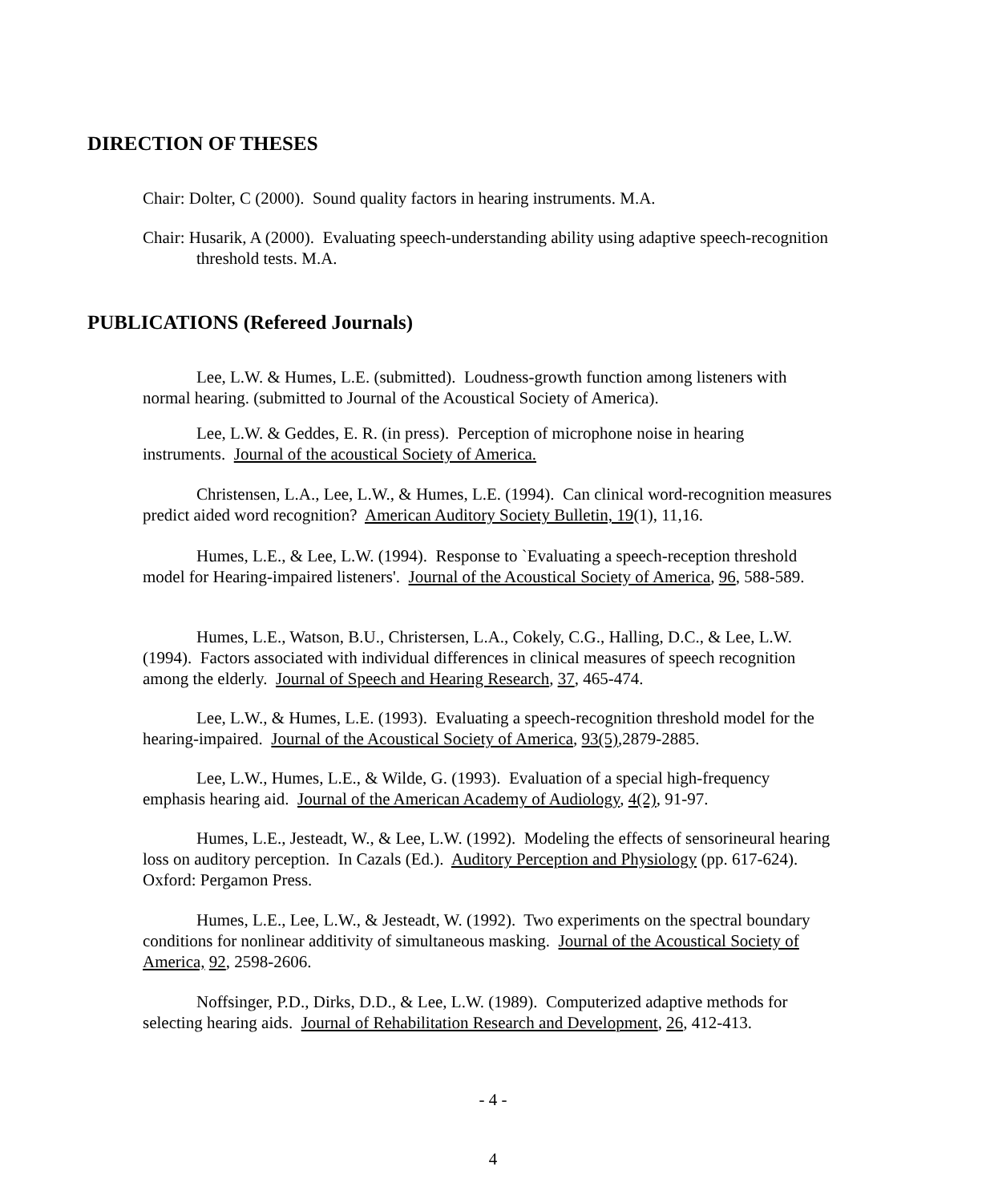DIRECTION OF THESES
Chair: Dolter, C (2000). Sound quality factors in hearing instruments. M.A.
Chair: Husarik, A (2000). Evaluating speech-understanding ability using adaptive speech-recognition threshold tests. M.A.
PUBLICATIONS (Refereed Journals)
Lee, L.W. & Humes, L.E. (submitted). Loudness-growth function among listeners with normal hearing. (submitted to Journal of the Acoustical Society of America).
Lee, L.W. & Geddes, E. R. (in press). Perception of microphone noise in hearing instruments. Journal of the acoustical Society of America.
Christensen, L.A., Lee, L.W., & Humes, L.E. (1994). Can clinical word-recognition measures predict aided word recognition? American Auditory Society Bulletin, 19(1), 11,16.
Humes, L.E., & Lee, L.W. (1994). Response to `Evaluating a speech-reception threshold model for Hearing-impaired listeners'. Journal of the Acoustical Society of America, 96, 588-589.
Humes, L.E., Watson, B.U., Christersen, L.A., Cokely, C.G., Halling, D.C., & Lee, L.W. (1994). Factors associated with individual differences in clinical measures of speech recognition among the elderly. Journal of Speech and Hearing Research, 37, 465-474.
Lee, L.W., & Humes, L.E. (1993). Evaluating a speech-recognition threshold model for the hearing-impaired. Journal of the Acoustical Society of America, 93(5),2879-2885.
Lee, L.W., Humes, L.E., & Wilde, G. (1993). Evaluation of a special high-frequency emphasis hearing aid. Journal of the American Academy of Audiology, 4(2), 91-97.
Humes, L.E., Jesteadt, W., & Lee, L.W. (1992). Modeling the effects of sensorineural hearing loss on auditory perception. In Cazals (Ed.). Auditory Perception and Physiology (pp. 617-624). Oxford: Pergamon Press.
Humes, L.E., Lee, L.W., & Jesteadt, W. (1992). Two experiments on the spectral boundary conditions for nonlinear additivity of simultaneous masking. Journal of the Acoustical Society of America, 92, 2598-2606.
Noffsinger, P.D., Dirks, D.D., & Lee, L.W. (1989). Computerized adaptive methods for selecting hearing aids. Journal of Rehabilitation Research and Development, 26, 412-413.
- 4 -
4